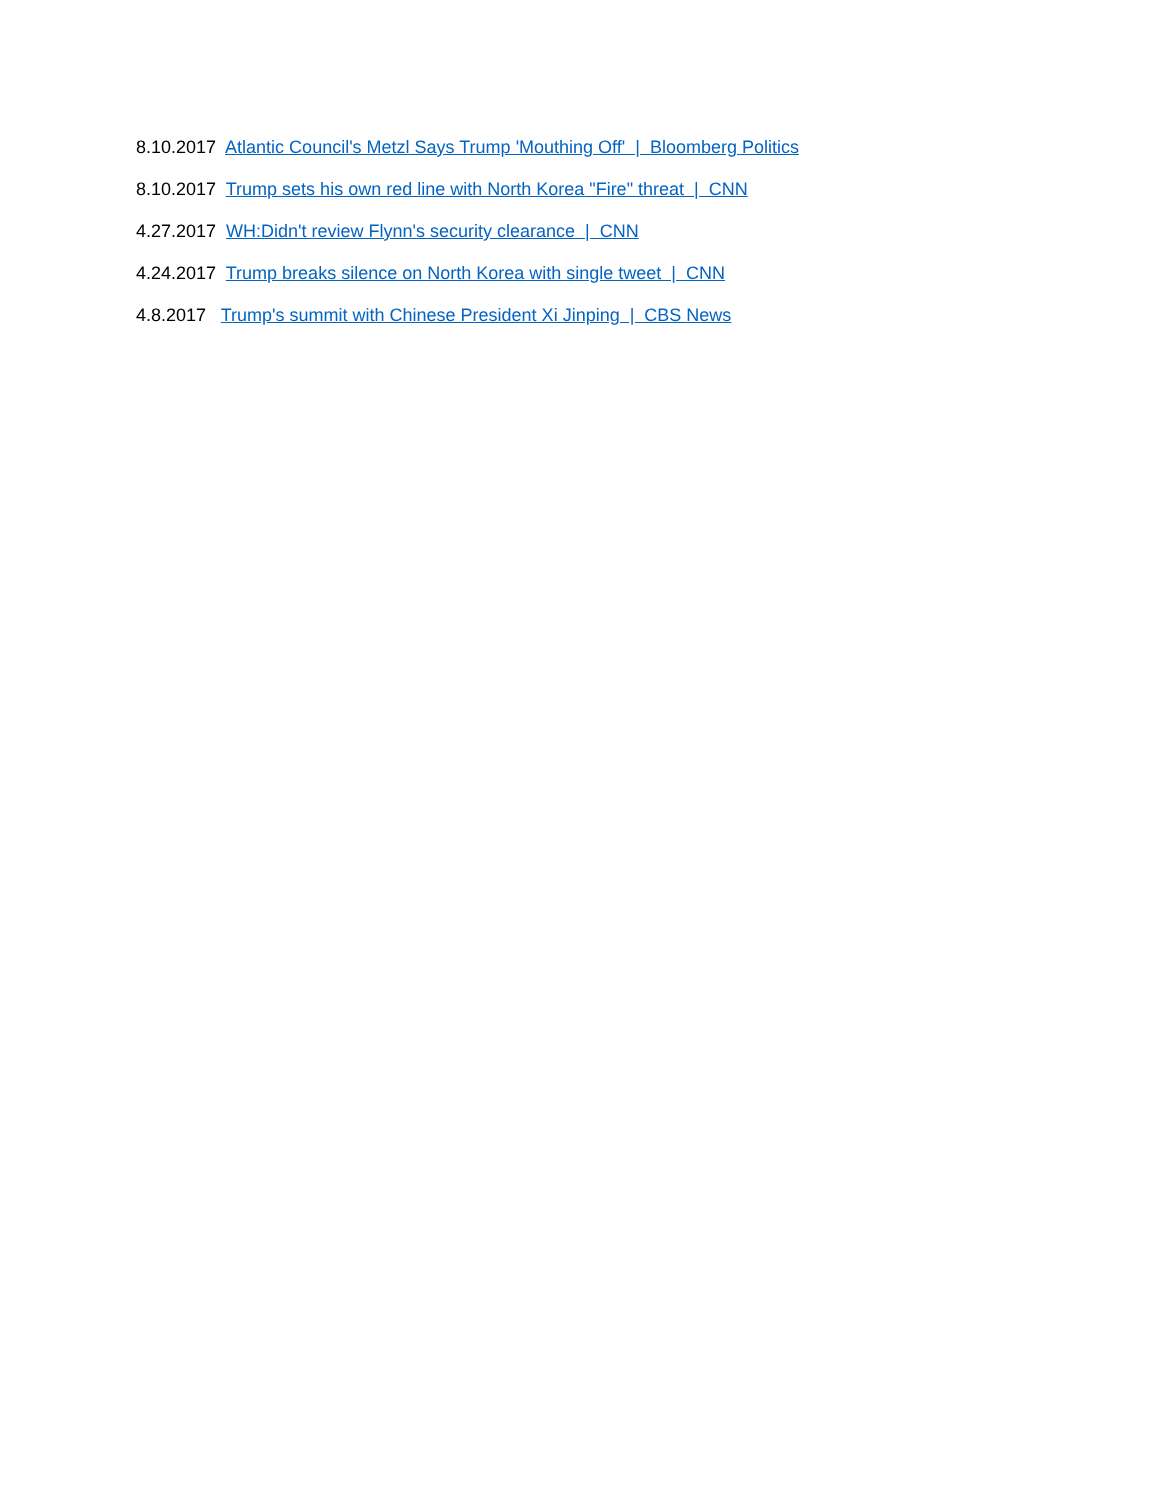8.10.2017 Atlantic Council's Metzl Says Trump 'Mouthing Off' | Bloomberg Politics
8.10.2017 Trump sets his own red line with North Korea "Fire" threat | CNN
4.27.2017 WH:Didn't review Flynn's security clearance | CNN
4.24.2017 Trump breaks silence on North Korea with single tweet | CNN
4.8.2017 Trump's summit with Chinese President Xi Jinping | CBS News